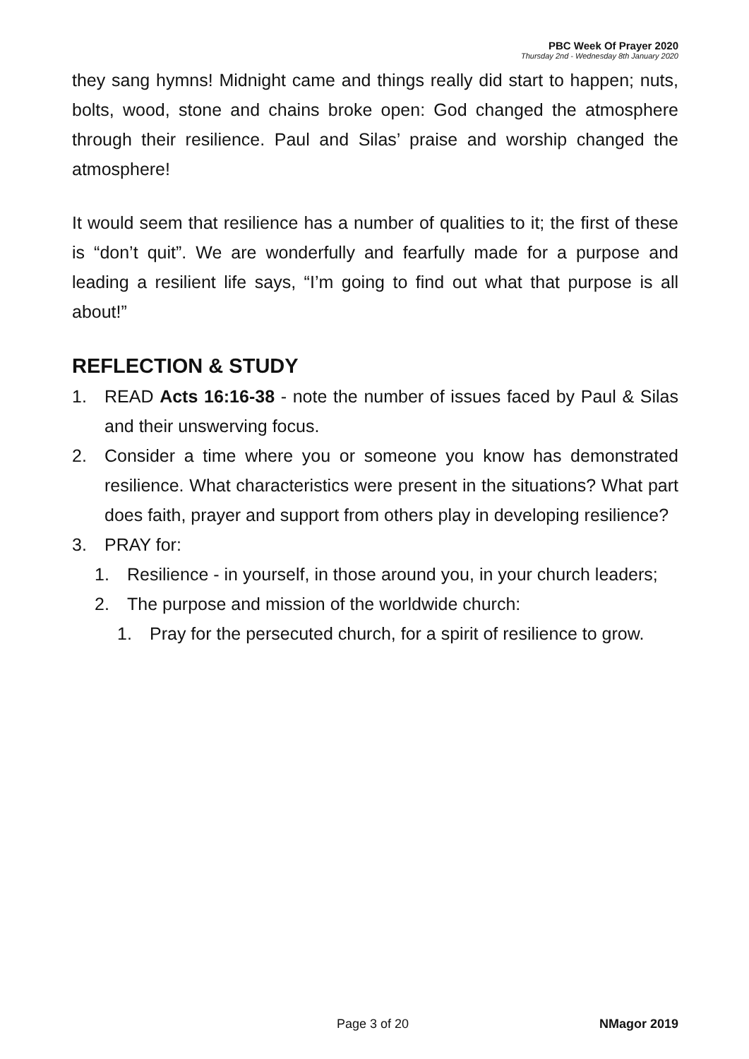PBC Week Of Prayer 2020
Thursday 2nd - Wednesday 8th January 2020
they sang hymns! Midnight came and things really did start to happen; nuts, bolts, wood, stone and chains broke open: God changed the atmosphere through their resilience. Paul and Silas’ praise and worship changed the atmosphere!
It would seem that resilience has a number of qualities to it; the first of these is “don’t quit”. We are wonderfully and fearfully made for a purpose and leading a resilient life says, “I’m going to find out what that purpose is all about!”
REFLECTION & STUDY
1. READ Acts 16:16-38 - note the number of issues faced by Paul & Silas and their unswerving focus.
2. Consider a time where you or someone you know has demonstrated resilience. What characteristics were present in the situations? What part does faith, prayer and support from others play in developing resilience?
3. PRAY for:
1. Resilience - in yourself, in those around you, in your church leaders;
2. The purpose and mission of the worldwide church:
1. Pray for the persecuted church, for a spirit of resilience to grow.
Page 3 of 20 NMagor 2019